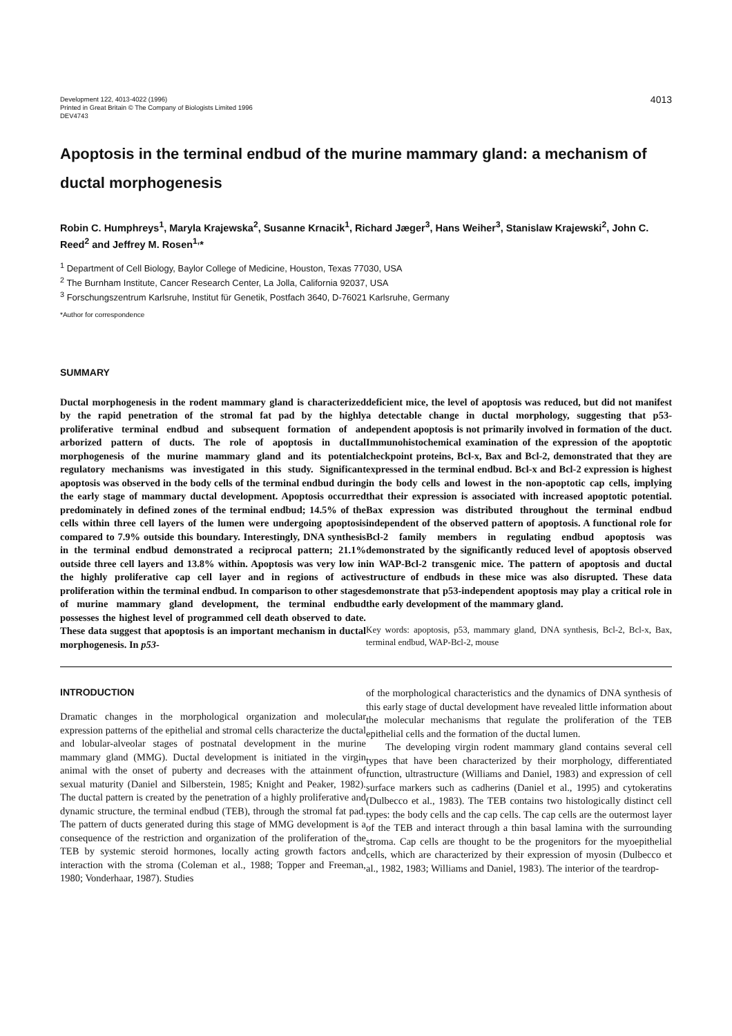Development 122, 4013-4022 (1996)
Printed in Great Britain © The Company of Biologists Limited 1996
DEV4743
4013
Apoptosis in the terminal endbud of the murine mammary gland: a mechanism of ductal morphogenesis
Robin C. Humphreys<sup>1</sup>, Maryla Krajewska<sup>2</sup>, Susanne Krnacik<sup>1</sup>, Richard Jæger<sup>3</sup>, Hans Weiher<sup>3</sup>, Stanislaw Krajewski<sup>2</sup>, John C. Reed<sup>2</sup> and Jeffrey M. Rosen<sup>1,</sup>*
<sup>1</sup> Department of Cell Biology, Baylor College of Medicine, Houston, Texas 77030, USA
<sup>2</sup> The Burnham Institute, Cancer Research Center, La Jolla, California 92037, USA
<sup>3</sup> Forschungszentrum Karlsruhe, Institut für Genetik, Postfach 3640, D-76021 Karlsruhe, Germany
*Author for correspondence
SUMMARY
Ductal morphogenesis in the rodent mammary gland is characterized by the rapid penetration of the stromal fat pad by the highly proliferative terminal endbud and subsequent formation of an arborized pattern of ducts. The role of apoptosis in ductal morphogenesis of the murine mammary gland and its potential regulatory mechanisms was investigated in this study. Significant apoptosis was observed in the body cells of the terminal endbud during the early stage of mammary ductal development. Apoptosis occurred predominately in defined zones of the terminal endbud; 14.5% of the cells within three cell layers of the lumen were undergoing apoptosis compared to 7.9% outside this boundary. Interestingly, DNA synthesis in the terminal endbud demonstrated a reciprocal pattern; 21.1% outside three cell layers and 13.8% within. Apoptosis was very low in the highly proliferative cap cell layer and in regions of active proliferation within the terminal endbud. In comparison to other stages of murine mammary gland development, the terminal endbud possesses the highest level of programmed cell death observed to date. These data suggest that apoptosis is an important mechanism in ductal morphogenesis. In p53-
deficient mice, the level of apoptosis was reduced, but did not manifest a detectable change in ductal morphology, suggesting that p53-dependent apoptosis is not primarily involved in formation of the duct. Immunohistochemical examination of the expression of the apoptotic checkpoint proteins, Bcl-x, Bax and Bcl-2, demonstrated that they are expressed in the terminal endbud. Bcl-x and Bcl-2 expression is highest in the body cells and lowest in the non-apoptotic cap cells, implying that their expression is associated with increased apoptotic potential. Bax expression was distributed throughout the terminal endbud independent of the observed pattern of apoptosis. A functional role for Bcl-2 family members in regulating endbud apoptosis was demonstrated by the significantly reduced level of apoptosis observed in WAP-Bcl-2 transgenic mice. The pattern of apoptosis and ductal structure of endbuds in these mice was also disrupted. These data demonstrate that p53-independent apoptosis may play a critical role in the early development of the mammary gland.
Key words: apoptosis, p53, mammary gland, DNA synthesis, Bcl-2, Bcl-x, Bax, terminal endbud, WAP-Bcl-2, mouse
INTRODUCTION
Dramatic changes in the morphological organization and molecular expression patterns of the epithelial and stromal cells characterize the ductal and lobular-alveolar stages of postnatal development in the murine mammary gland (MMG). Ductal development is initiated in the virgin animal with the onset of puberty and decreases with the attainment of sexual maturity (Daniel and Silberstein, 1985; Knight and Peaker, 1982). The ductal pattern is created by the penetration of a highly proliferative and dynamic structure, the terminal endbud (TEB), through the stromal fat pad. The pattern of ducts generated during this stage of MMG development is a consequence of the restriction and organization of the proliferation of the TEB by systemic steroid hormones, locally acting growth factors and interaction with the stroma (Coleman et al., 1988; Topper and Freeman, 1980; Vonderhaar, 1987). Studies
of the morphological characteristics and the dynamics of DNA synthesis of this early stage of ductal development have revealed little information about the molecular mechanisms that regulate the proliferation of the TEB epithelial cells and the formation of the ductal lumen.
The developing virgin rodent mammary gland contains several cell types that have been characterized by their morphology, differentiated function, ultrastructure (Williams and Daniel, 1983) and expression of cell surface markers such as cadherins (Daniel et al., 1995) and cytokeratins (Dulbecco et al., 1983). The TEB contains two histologically distinct cell types: the body cells and the cap cells. The cap cells are the outermost layer of the TEB and interact through a thin basal lamina with the surrounding stroma. Cap cells are thought to be the progenitors for the myoepithelial cells, which are characterized by their expression of myosin (Dulbecco et al., 1982, 1983; Williams and Daniel, 1983). The interior of the teardrop-